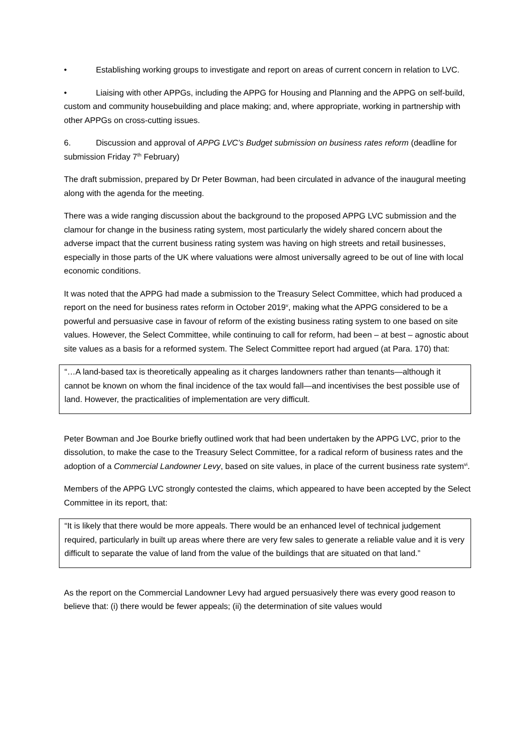• Establishing working groups to investigate and report on areas of current concern in relation to LVC.
• Liaising with other APPGs, including the APPG for Housing and Planning and the APPG on self-build, custom and community housebuilding and place making; and, where appropriate, working in partnership with other APPGs on cross-cutting issues.
6. Discussion and approval of APPG LVC’s Budget submission on business rates reform (deadline for submission Friday 7<sup>th</sup> February)
The draft submission, prepared by Dr Peter Bowman, had been circulated in advance of the inaugural meeting along with the agenda for the meeting.
There was a wide ranging discussion about the background to the proposed APPG LVC submission and the clamour for change in the business rating system, most particularly the widely shared concern about the adverse impact that the current business rating system was having on high streets and retail businesses, especially in those parts of the UK where valuations were almost universally agreed to be out of line with local economic conditions.
It was noted that the APPG had made a submission to the Treasury Select Committee, which had produced a report on the need for business rates reform in October 2019<sup>v</sup>, making what the APPG considered to be a powerful and persuasive case in favour of reform of the existing business rating system to one based on site values. However, the Select Committee, while continuing to call for reform, had been – at best – agnostic about site values as a basis for a reformed system. The Select Committee report had argued (at Para. 170) that:
“…A land-based tax is theoretically appealing as it charges landowners rather than tenants—although it cannot be known on whom the final incidence of the tax would fall—and incentivises the best possible use of land. However, the practicalities of implementation are very difficult.
Peter Bowman and Joe Bourke briefly outlined work that had been undertaken by the APPG LVC, prior to the dissolution, to make the case to the Treasury Select Committee, for a radical reform of business rates and the adoption of a Commercial Landowner Levy, based on site values, in place of the current business rate system<sup>vi</sup>.
Members of the APPG LVC strongly contested the claims, which appeared to have been accepted by the Select Committee in its report, that:
“It is likely that there would be more appeals. There would be an enhanced level of technical judgement required, particularly in built up areas where there are very few sales to generate a reliable value and it is very difficult to separate the value of land from the value of the buildings that are situated on that land.”
As the report on the Commercial Landowner Levy had argued persuasively there was every good reason to believe that: (i) there would be fewer appeals; (ii) the determination of site values would